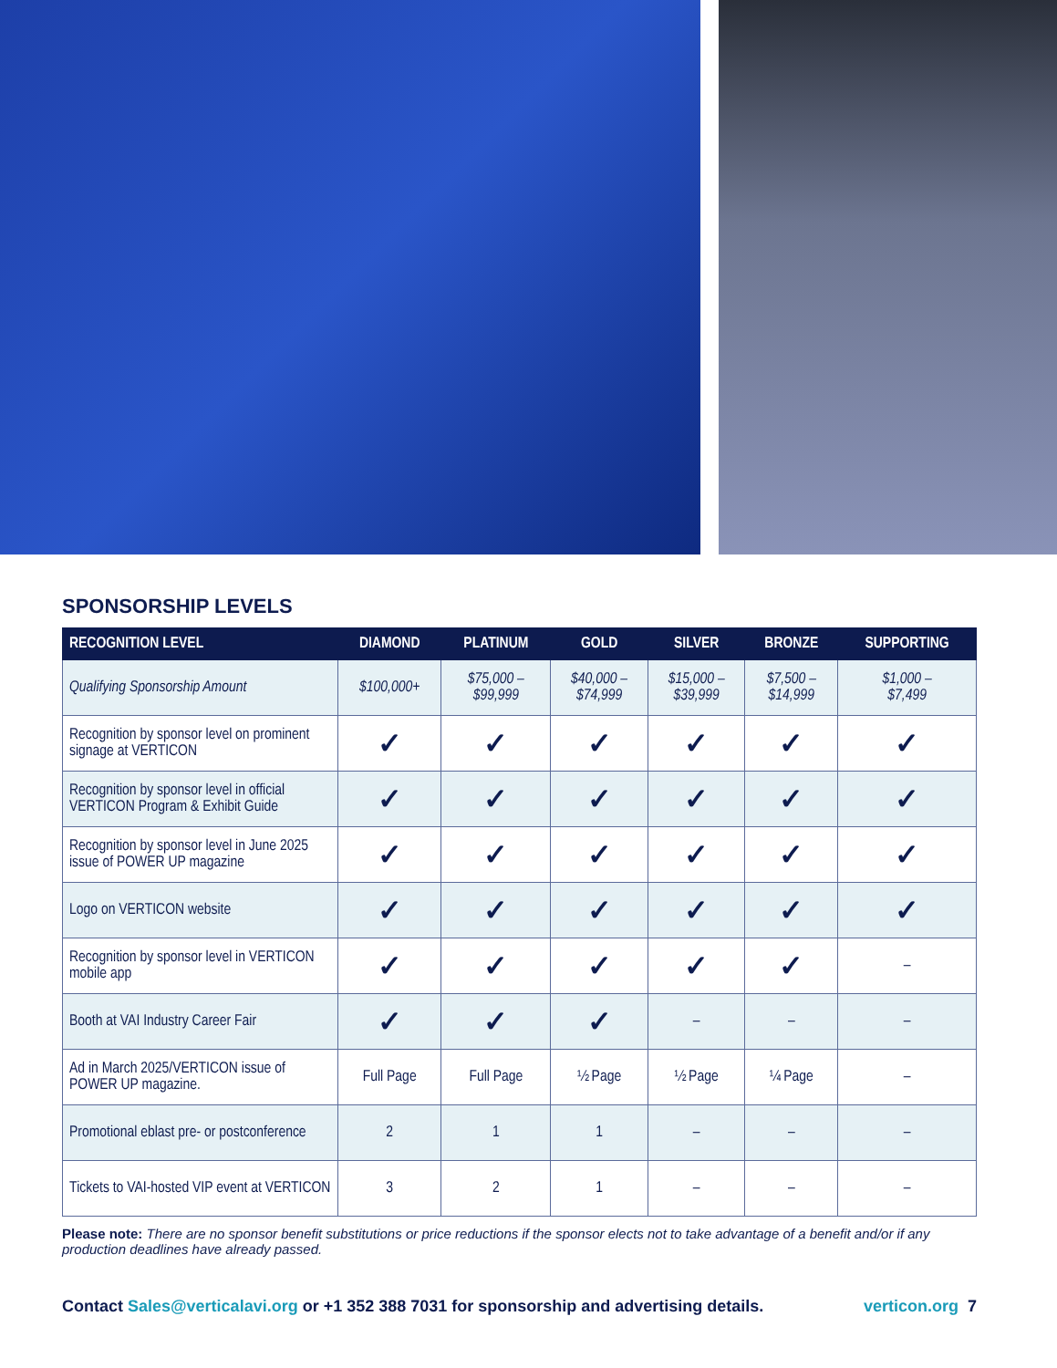SPONSORSHIP LEVELS
| RECOGNITION LEVEL | DIAMOND | PLATINUM | GOLD | SILVER | BRONZE | SUPPORTING |
| --- | --- | --- | --- | --- | --- | --- |
| Qualifying Sponsorship Amount | $100,000+ | $75,000 – $99,999 | $40,000 – $74,999 | $15,000 – $39,999 | $7,500 – $14,999 | $1,000 – $7,499 |
| Recognition by sponsor level on prominent signage at VERTICON | ✓ | ✓ | ✓ | ✓ | ✓ | ✓ |
| Recognition by sponsor level in official VERTICON Program & Exhibit Guide | ✓ | ✓ | ✓ | ✓ | ✓ | ✓ |
| Recognition by sponsor level in June 2025 issue of POWER UP magazine | ✓ | ✓ | ✓ | ✓ | ✓ | ✓ |
| Logo on VERTICON website | ✓ | ✓ | ✓ | ✓ | ✓ | ✓ |
| Recognition by sponsor level in VERTICON mobile app | ✓ | ✓ | ✓ | ✓ | ✓ | – |
| Booth at VAI Industry Career Fair | ✓ | ✓ | ✓ | – | – | – |
| Ad in March 2025/VERTICON issue of POWER UP magazine. | Full Page | Full Page | ½ Page | ½ Page | ¼ Page | – |
| Promotional eblast pre- or postconference | 2 | 1 | 1 | – | – | – |
| Tickets to VAI-hosted VIP event at VERTICON | 3 | 2 | 1 | – | – | – |
Please note: There are no sponsor benefit substitutions or price reductions if the sponsor elects not to take advantage of a benefit and/or if any production deadlines have already passed.
Contact Sales@verticalavi.org or +1 352 388 7031 for sponsorship and advertising details. verticon.org 7